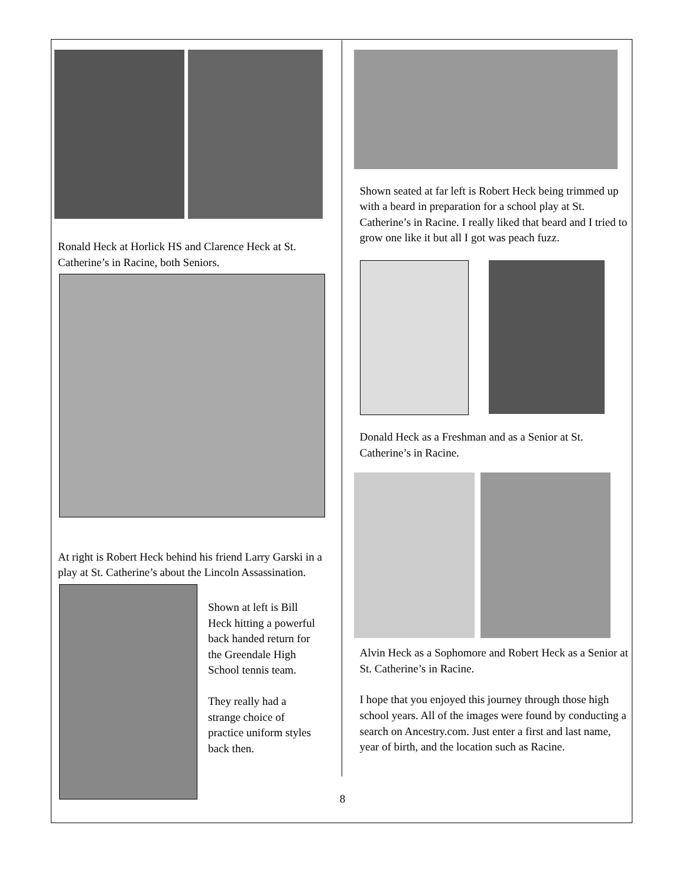Ronald Heck at Horlick HS and Clarence Heck at St. Catherine’s in Racine, both Seniors.
At right is Robert Heck behind his friend Larry Garski in a play at St. Catherine’s about the Lincoln Assassination.
Shown at left is Bill Heck hitting a powerful back handed return for the Greendale High School tennis team.
They really had a strange choice of practice uniform styles back then.
Shown seated at far left is Robert Heck being trimmed up with a beard in preparation for a school play at St. Catherine’s in Racine. I really liked that beard and I tried to grow one like it but all I got was peach fuzz.
Donald Heck as a Freshman and as a Senior at St. Catherine’s in Racine.
Alvin Heck as a Sophomore and Robert Heck as a Senior at St. Catherine’s in Racine.
I hope that you enjoyed this journey through those high school years. All of the images were found by conducting a search on Ancestry.com. Just enter a first and last name, year of birth, and the location such as Racine.
8